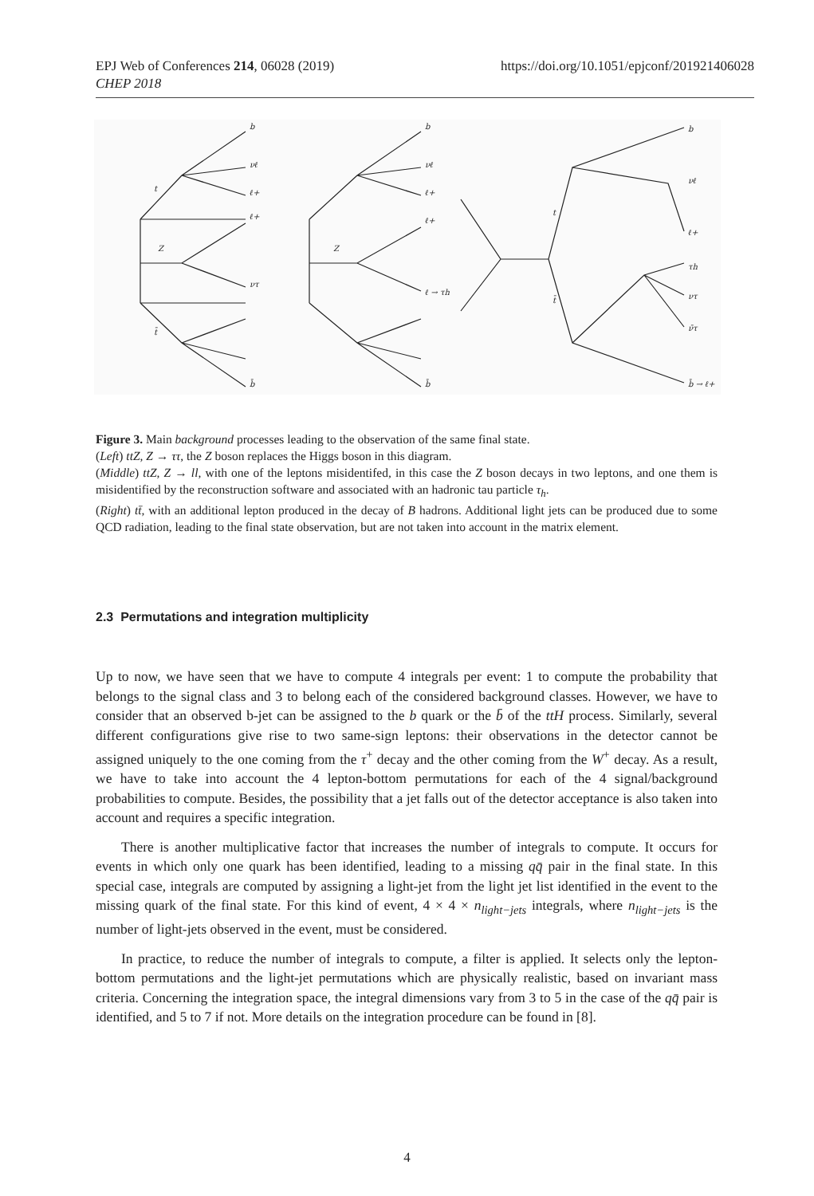EPJ Web of Conferences 214, 06028 (2019)
CHEP 2018
https://doi.org/10.1051/epjconf/201921406028
b
νℓ
ℓ+
ℓ+
ντ
b̄
t
t̄
Z
b
νℓ
ℓ+
ℓ+
ℓ → τh
b̄
Z
b
νℓ
ℓ+
τh
ντ
ν̄τ
b̄ → ℓ+
t
t̄
Figure 3. Main background processes leading to the observation of the same final state.
(Left) ttZ, Z → ττ, the Z boson replaces the Higgs boson in this diagram.
(Middle) ttZ, Z → ll, with one of the leptons misidentifed, in this case the Z boson decays in two leptons, and one them is misidentified by the reconstruction software and associated with an hadronic tau particle τ<sub>h</sub>.
(Right) tt̄, with an additional lepton produced in the decay of B hadrons. Additional light jets can be produced due to some QCD radiation, leading to the final state observation, but are not taken into account in the matrix element.
2.3 Permutations and integration multiplicity
Up to now, we have seen that we have to compute 4 integrals per event: 1 to compute the probability that belongs to the signal class and 3 to belong each of the considered background classes. However, we have to consider that an observed b-jet can be assigned to the b quark or the b̄ of the ttH process. Similarly, several different configurations give rise to two same-sign leptons: their observations in the detector cannot be assigned uniquely to the one coming from the τ<sup>+</sup> decay and the other coming from the W<sup>+</sup> decay. As a result, we have to take into account the 4 lepton-bottom permutations for each of the 4 signal/background probabilities to compute. Besides, the possibility that a jet falls out of the detector acceptance is also taken into account and requires a specific integration.
There is another multiplicative factor that increases the number of integrals to compute. It occurs for events in which only one quark has been identified, leading to a missing qq̄ pair in the final state. In this special case, integrals are computed by assigning a light-jet from the light jet list identified in the event to the missing quark of the final state. For this kind of event, 4 × 4 × n<sub>light−jets</sub> integrals, where n<sub>light−jets</sub> is the number of light-jets observed in the event, must be considered.
In practice, to reduce the number of integrals to compute, a filter is applied. It selects only the lepton-bottom permutations and the light-jet permutations which are physically realistic, based on invariant mass criteria. Concerning the integration space, the integral dimensions vary from 3 to 5 in the case of the qq̄ pair is identified, and 5 to 7 if not. More details on the integration procedure can be found in [8].
4